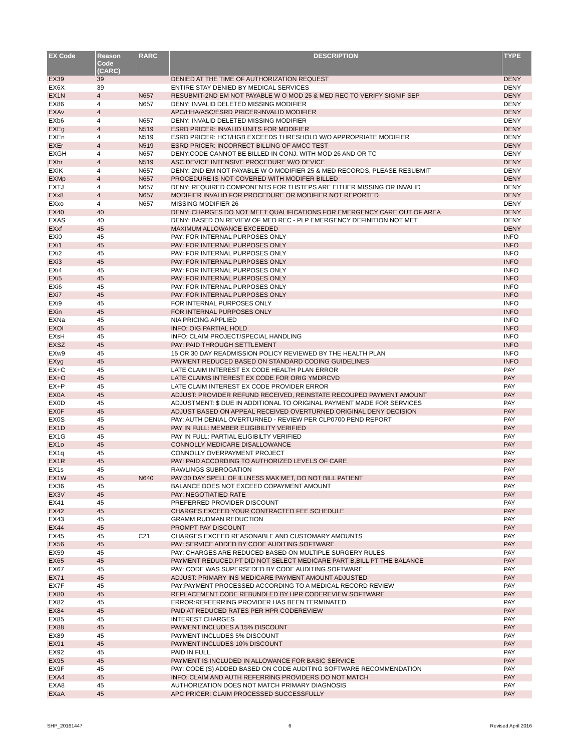| EX Code | Reason Code (CARC) | RARC | DESCRIPTION | TYPE |
| --- | --- | --- | --- | --- |
| EX39 | 39 | | DENIED AT THE TIME OF AUTHORIZATION REQUEST | DENY |
| EX6X | 39 | | ENTIRE STAY DENIED BY MEDICAL SERVICES | DENY |
| EX1N | 4 | N657 | RESUBMIT-2ND EM NOT PAYABLE W O MOD 25 & MED REC TO VERIFY SIGNIF SEP | DENY |
| EX86 | 4 | N657 | DENY: INVALID DELETED MISSING MODIFIER | DENY |
| EXAv | 4 | | APC/HHA/ASC/ESRD PRICER-INVALID MODIFIER | DENY |
| EXb6 | 4 | N657 | DENY: INVALID DELETED MISSING MODIFIER | DENY |
| EXEg | 4 | N519 | ESRD PRICER: INVALID UNITS FOR MODIFIER | DENY |
| EXEn | 4 | N519 | ESRD PRICER: HCT/HGB EXCEEDS THRESHOLD W/O APPROPRIATE MODIFIER | DENY |
| EXEr | 4 | N519 | ESRD PRICER: INCORRECT BILLING OF AMCC TEST | DENY |
| EXGH | 4 | N657 | DENY:CODE CANNOT BE BILLED IN CONJ. WITH MOD 26 AND OR TC | DENY |
| EXhr | 4 | N519 | ASC DEVICE INTENSIVE PROCEDURE W/O DEVICE | DENY |
| EXIK | 4 | N657 | DENY: 2ND EM NOT PAYABLE W O MODIFIER 25 & MED RECORDS, PLEASE RESUBMIT | DENY |
| EXMp | 4 | N657 | PROCEDURE IS NOT COVERED WITH MODIFER BILLED | DENY |
| EXTJ | 4 | N657 | DENY: REQUIRED COMPONENTS FOR THSTEPS ARE EITHER MISSING OR INVALID | DENY |
| EXx8 | 4 | N657 | MODIFIER INVALID FOR PROCEDURE OR MODIFIER NOT REPORTED | DENY |
| EXxo | 4 | N657 | MISSING MODIFIER 26 | DENY |
| EX40 | 40 | | DENY: CHARGES DO NOT MEET QUALIFICATIONS FOR EMERGENCY CARE OUT OF AREA | DENY |
| EXAS | 40 | | DENY: BASED ON REVIEW OF MED REC - PLP EMERGENCY DEFINITION NOT MET | DENY |
| EXxf | 45 | | MAXIMUM ALLOWANCE EXCEEDED | DENY |
| EXi0 | 45 | | PAY: FOR INTERNAL PURPOSES ONLY | INFO |
| EXi1 | 45 | | PAY: FOR INTERNAL PURPOSES ONLY | INFO |
| EXi2 | 45 | | PAY: FOR INTERNAL PURPOSES ONLY | INFO |
| EXi3 | 45 | | PAY: FOR INTERNAL PURPOSES ONLY | INFO |
| EXi4 | 45 | | PAY: FOR INTERNAL PURPOSES ONLY | INFO |
| EXi5 | 45 | | PAY: FOR INTERNAL PURPOSES ONLY | INFO |
| EXi6 | 45 | | PAY: FOR INTERNAL PURPOSES ONLY | INFO |
| EXi7 | 45 | | PAY: FOR INTERNAL PURPOSES ONLY | INFO |
| EXi9 | 45 | | FOR INTERNAL PURPOSES ONLY | INFO |
| EXin | 45 | | FOR INTERNAL PURPOSES ONLY | INFO |
| EXNa | 45 | | NIA PRICING APPLIED | INFO |
| EXOI | 45 | | INFO: OIG PARTIAL HOLD | INFO |
| EXsH | 45 | | INFO: CLAIM PROJECT/SPECIAL HANDLING | INFO |
| EXSZ | 45 | | PAY: PAID THROUGH SETTLEMENT | INFO |
| EXw9 | 45 | | 15 OR 30 DAY READMISSION POLICY REVIEWED BY THE HEALTH PLAN | INFO |
| EXyg | 45 | | PAYMENT REDUCED BASED ON STANDARD CODING GUIDELINES | INFO |
| EX+C | 45 | | LATE CLAIM INTEREST EX CODE HEALTH PLAN ERROR | PAY |
| EX+O | 45 | | LATE CLAIMS INTEREST EX CODE FOR ORIG YMDRCVD | PAY |
| EX+P | 45 | | LATE CLAIM INTEREST EX CODE PROVIDER ERROR | PAY |
| EX0A | 45 | | ADJUST: PROVIDER REFUND RECEIVED, REINSTATE RECOUPED PAYMENT AMOUNT | PAY |
| EX0D | 45 | | ADJUSTMENT: $ DUE IN ADDITIONAL TO ORIGINAL PAYMENT MADE FOR SERVICES | PAY |
| EX0F | 45 | | ADJUST BASED ON APPEAL RECEIVED OVERTURNED ORIGINAL DENY DECISION | PAY |
| EX0S | 45 | | PAY: AUTH DENIAL OVERTURNED - REVIEW PER CLP0700 PEND REPORT | PAY |
| EX1D | 45 | | PAY IN FULL: MEMBER ELIGIBILITY VERIFIED | PAY |
| EX1G | 45 | | PAY IN FULL: PARTIAL ELIGIBILTY VERIFIED | PAY |
| EX1o | 45 | | CONNOLLY MEDICARE DISALLOWANCE | PAY |
| EX1q | 45 | | CONNOLLY OVERPAYMENT PROJECT | PAY |
| EX1R | 45 | | PAY: PAID ACCORDING TO AUTHORIZED LEVELS OF CARE | PAY |
| EX1s | 45 | | RAWLINGS SUBROGATION | PAY |
| EX1W | 45 | N640 | PAY:30 DAY SPELL OF ILLNESS MAX MET, DO NOT BILL PATIENT | PAY |
| EX36 | 45 | | BALANCE DOES NOT EXCEED COPAYMENT AMOUNT | PAY |
| EX3V | 45 | | PAY: NEGOTIATIED RATE | PAY |
| EX41 | 45 | | PREFERRED PROVIDER DISCOUNT | PAY |
| EX42 | 45 | | CHARGES EXCEED YOUR CONTRACTED FEE SCHEDULE | PAY |
| EX43 | 45 | | GRAMM RUDMAN REDUCTION | PAY |
| EX44 | 45 | | PROMPT PAY DISCOUNT | PAY |
| EX45 | 45 | C21 | CHARGES EXCEED REASONABLE AND CUSTOMARY AMOUNTS | PAY |
| EX56 | 45 | | PAY: SERVICE ADDED BY CODE AUDITING SOFTWARE | PAY |
| EX59 | 45 | | PAY: CHARGES ARE REDUCED BASED ON MULTIPLE SURGERY RULES | PAY |
| EX65 | 45 | | PAYMENT REDUCED.PT DID NOT SELECT MEDICARE PART B,BILL PT THE BALANCE | PAY |
| EX67 | 45 | | PAY: CODE WAS SUPERSEDED BY CODE AUDITING SOFTWARE | PAY |
| EX71 | 45 | | ADJUST: PRIMARY INS MEDICARE PAYMENT AMOUNT ADJUSTED | PAY |
| EX7F | 45 | | PAY:PAYMENT PROCESSED ACCORDING TO A MEDICAL RECORD REVIEW | PAY |
| EX80 | 45 | | REPLACEMENT CODE REBUNDLED BY HPR CODEREVIEW SOFTWARE | PAY |
| EX82 | 45 | | ERROR:REFEERRING PROVIDER HAS BEEN TERMINATED | PAY |
| EX84 | 45 | | PAID AT REDUCED RATES PER HPR CODEREVIEW | PAY |
| EX85 | 45 | | INTEREST CHARGES | PAY |
| EX88 | 45 | | PAYMENT INCLUDES A 15% DISCOUNT | PAY |
| EX89 | 45 | | PAYMENT INCLUDES 5% DISCOUNT | PAY |
| EX91 | 45 | | PAYMENT INCLUDES 10% DISCOUNT | PAY |
| EX92 | 45 | | PAID IN FULL | PAY |
| EX95 | 45 | | PAYMENT IS INCLUDED IN ALLOWANCE FOR BASIC SERVICE | PAY |
| EX9F | 45 | | PAY: CODE (S) ADDED BASED ON CODE AUDITING SOFTWARE RECOMMENDATION | PAY |
| EXA4 | 45 | | INFO: CLAIM AND AUTH REFERRING PROVIDERS DO NOT MATCH | PAY |
| EXA8 | 45 | | AUTHORIZATION DOES NOT MATCH PRIMARY DIAGNOSIS | PAY |
| EXaA | 45 | | APC PRICER: CLAIM PROCESSED SUCCESSFULLY | PAY |
SHP_20161447 6 Revised April 2016